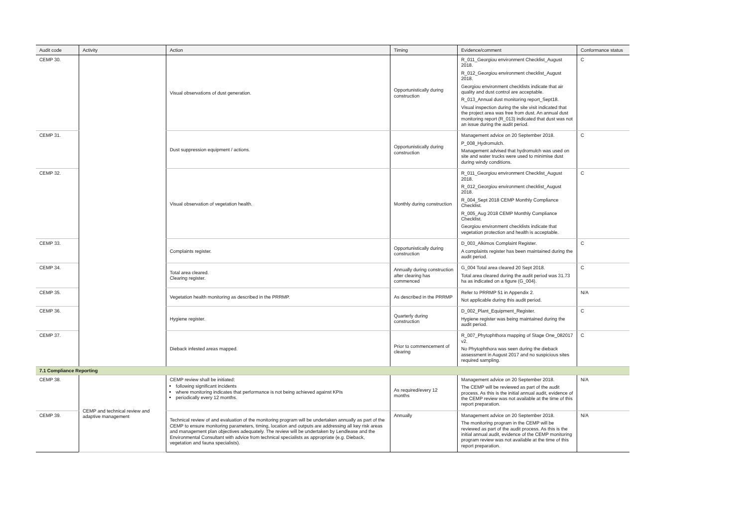| Audit code | Activity | Action | Timing | Evidence/comment | Conformance status |
| --- | --- | --- | --- | --- | --- |
| CEMP 30. | | Visual observations of dust generation. | Opportunistically during construction | R_011_Georgiou environment Checklist_August 2018. R_012_Georgiou environment checklist_August 2018. Georgiou environment checklists indicate that air quality and dust control are acceptable. R_013_Annual dust monitoring report_Sept18. Visual inspection during the site visit indicated that the project area was free from dust. An annual dust monitoring report (R_013) indicated that dust was not an issue during the audit period. | C |
| CEMP 31. | | Dust suppression equipment / actions. | Opportunistically during construction | Management advice on 20 September 2018. P_008_Hydromulch. Management advised that hydromulch was used on site and water trucks were used to minimise dust during windy conditions. | C |
| CEMP 32. | | Visual observation of vegetation health. | Monthly during construction | R_011_Georgiou environment Checklist_August 2018. R_012_Georgiou environment checklist_August 2018. R_004_Sept 2018 CEMP Monthly Compliance Checklist. R_005_Aug 2018 CEMP Monthly Compliance Checklist. Georgiou environment checklists indicate that vegetation protection and health is acceptable. | C |
| CEMP 33. | | Complaints register. | Opportunistically during construction | D_003_Alkimos Complaint Register. A complaints register has been maintained during the audit period. | C |
| CEMP 34. | | Total area cleared. Clearing register. | Annually during construction after clearing has commenced | G_004 Total area cleared 20 Sept 2018. Total area cleared during the audit period was 31.73 ha as indicated on a figure (G_004). | C |
| CEMP 35. | | Vegetation health monitoring as described in the PRRMP. | As described in the PRRMP | Refer to PRRMP 51 in Appendix 2. Not applicable during this audit period. | N/A |
| CEMP 36. | | Hygiene register. | Quarterly during construction | D_002_Plant_Equipment_Register. Hygiene register was being maintained during the audit period. | C |
| CEMP 37. | | Dieback infested areas mapped. | Prior to commencement of clearing | R_007_Phytophthora mapping of Stage One_082017 v2. No Phytophthora was seen during the dieback assessment in August 2017 and no suspicious sites required sampling. | C |
| 7.1 Compliance Reporting | | | | | |
| CEMP 38. | CEMP and technical review and adaptive management | CEMP review shall be initiated: following significant incidents where monitoring indicates that performance is not being achieved against KPIs periodically every 12 months. | As required/every 12 months | Management advice on 20 September 2018. The CEMP will be reviewed as part of the audit process. As this is the initial annual audit, evidence of the CEMP review was not available at the time of this report preparation. | N/A |
| CEMP 39. | | Technical review of and evaluation of the monitoring program will be undertaken annually as part of the CEMP to ensure monitoring parameters, timing, location and outputs are addressing all key risk areas and management plan objectives adequately. The review will be undertaken by Lendlease and the Environmental Consultant with advice from technical specialists as appropriate (e.g. Dieback, vegetation and fauna specialists). | Annually | Management advice on 20 September 2018. The monitoring program in the CEMP will be reviewed as part of the audit process. As this is the initial annual audit, evidence of the CEMP monitoring program review was not available at the time of this report preparation. | N/A |